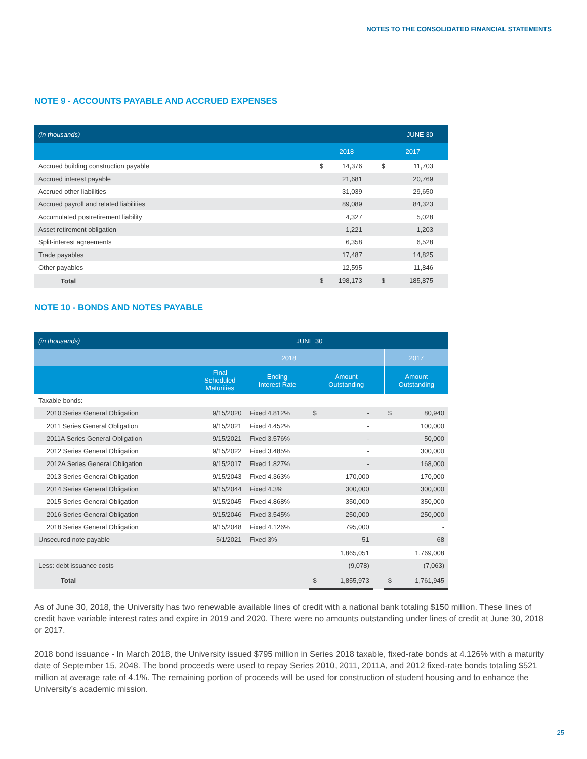NOTES TO THE CONSOLIDATED FINANCIAL STATEMENTS
NOTE 9 - ACCOUNTS PAYABLE AND ACCRUED EXPENSES
| (in thousands) | | | JUNE 30 | | | |
| | 2018 | | | 2017 | | |
| Accrued building construction payable | $ | 14,376 | | $ | 11,703 | |
| Accrued interest payable | | 21,681 | | | 20,769 | |
| Accrued other liabilities | | 31,039 | | | 29,650 | |
| Accrued payroll and related liabilities | | 89,089 | | | 84,323 | |
| Accumulated postretirement liability | | 4,327 | | | 5,028 | |
| Asset retirement obligation | | 1,221 | | | 1,203 | |
| Split-interest agreements | | 6,358 | | | 6,528 | |
| Trade payables | | 17,487 | | | 14,825 | |
| Other payables | | 12,595 | | | 11,846 | |
| Total | $ | 198,173 | | $ | 185,875 | |
NOTE 10 - BONDS AND NOTES PAYABLE
| (in thousands) | | JUNE 30 | | | | | |
| | 2018 | | | | | 2017 | |
| | Final Scheduled Maturities | Ending Interest Rate | Amount Outstanding | | | Amount Outstanding | |
| Taxable bonds: | | | | | | | |
| 2010 Series General Obligation | 9/15/2020 | Fixed 4.812% | $ | - | | $ | 80,940 |
| 2011 Series General Obligation | 9/15/2021 | Fixed 4.452% | | - | | | 100,000 |
| 2011A Series General Obligation | 9/15/2021 | Fixed 3.576% | | - | | | 50,000 |
| 2012 Series General Obligation | 9/15/2022 | Fixed 3.485% | | - | | | 300,000 |
| 2012A Series General Obligation | 9/15/2017 | Fixed 1.827% | | - | | | 168,000 |
| 2013 Series General Obligation | 9/15/2043 | Fixed 4.363% | | 170,000 | | | 170,000 |
| 2014 Series General Obligation | 9/15/2044 | Fixed 4.3% | | 300,000 | | | 300,000 |
| 2015 Series General Obligation | 9/15/2045 | Fixed 4.868% | | 350,000 | | | 350,000 |
| 2016 Series General Obligation | 9/15/2046 | Fixed 3.545% | | 250,000 | | | 250,000 |
| 2018 Series General Obligation | 9/15/2048 | Fixed 4.126% | | 795,000 | | | - |
| Unsecured note payable | 5/1/2021 | Fixed 3% | | 51 | | | 68 |
| | | | | 1,865,051 | | | 1,769,008 |
| Less: debt issuance costs | | | | (9,078) | | | (7,063) |
| Total | | | $ | 1,855,973 | | $ | 1,761,945 |
As of June 30, 2018, the University has two renewable available lines of credit with a national bank totaling $150 million. These lines of credit have variable interest rates and expire in 2019 and 2020. There were no amounts outstanding under lines of credit at June 30, 2018 or 2017.
2018 bond issuance - In March 2018, the University issued $795 million in Series 2018 taxable, fixed-rate bonds at 4.126% with a maturity date of September 15, 2048. The bond proceeds were used to repay Series 2010, 2011, 2011A, and 2012 fixed-rate bonds totaling $521 million at average rate of 4.1%. The remaining portion of proceeds will be used for construction of student housing and to enhance the University’s academic mission.
25